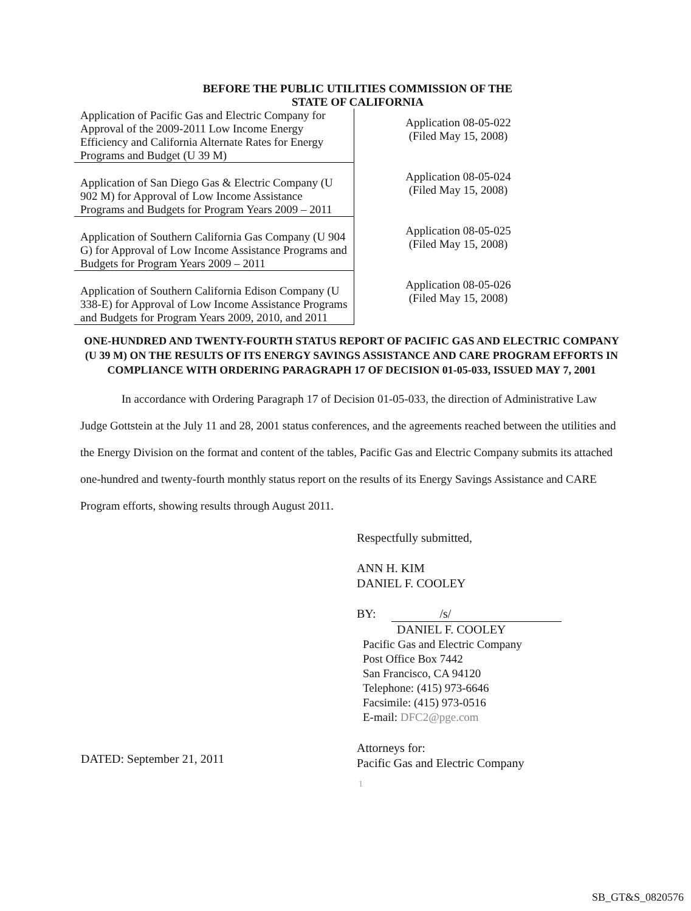BEFORE THE PUBLIC UTILITIES COMMISSION OF THE
STATE OF CALIFORNIA
| Application of Pacific Gas and Electric Company for Approval of the 2009-2011 Low Income Energy Efficiency and California Alternate Rates for Energy Programs and Budget (U 39 M) | Application 08-05-022 (Filed May 15, 2008) |
| Application of San Diego Gas & Electric Company (U 902 M) for Approval of Low Income Assistance Programs and Budgets for Program Years 2009 – 2011 | Application 08-05-024 (Filed May 15, 2008) |
| Application of Southern California Gas Company (U 904 G) for Approval of Low Income Assistance Programs and Budgets for Program Years 2009 – 2011 | Application 08-05-025 (Filed May 15, 2008) |
| Application of Southern California Edison Company (U 338-E) for Approval of Low Income Assistance Programs and Budgets for Program Years 2009, 2010, and 2011 | Application 08-05-026 (Filed May 15, 2008) |
ONE-HUNDRED AND TWENTY-FOURTH STATUS REPORT OF PACIFIC GAS AND ELECTRIC COMPANY (U 39 M) ON THE RESULTS OF ITS ENERGY SAVINGS ASSISTANCE AND CARE PROGRAM EFFORTS IN COMPLIANCE WITH ORDERING PARAGRAPH 17 OF DECISION 01-05-033, ISSUED MAY 7, 2001
In accordance with Ordering Paragraph 17 of Decision 01-05-033, the direction of Administrative Law Judge Gottstein at the July 11 and 28, 2001 status conferences, and the agreements reached between the utilities and the Energy Division on the format and content of the tables, Pacific Gas and Electric Company submits its attached one-hundred and twenty-fourth monthly status report on the results of its Energy Savings Assistance and CARE Program efforts, showing results through August 2011.
Respectfully submitted,
ANN H. KIM
DANIEL F. COOLEY
BY: /s/
DANIEL F. COOLEY
Pacific Gas and Electric Company
Post Office Box 7442
San Francisco, CA 94120
Telephone: (415) 973-6646
Facsimile: (415) 973-0516
E-mail: DFC2@pge.com
DATED: September 21, 2011
Attorneys for:
Pacific Gas and Electric Company
1
SB_GT&S_0820576